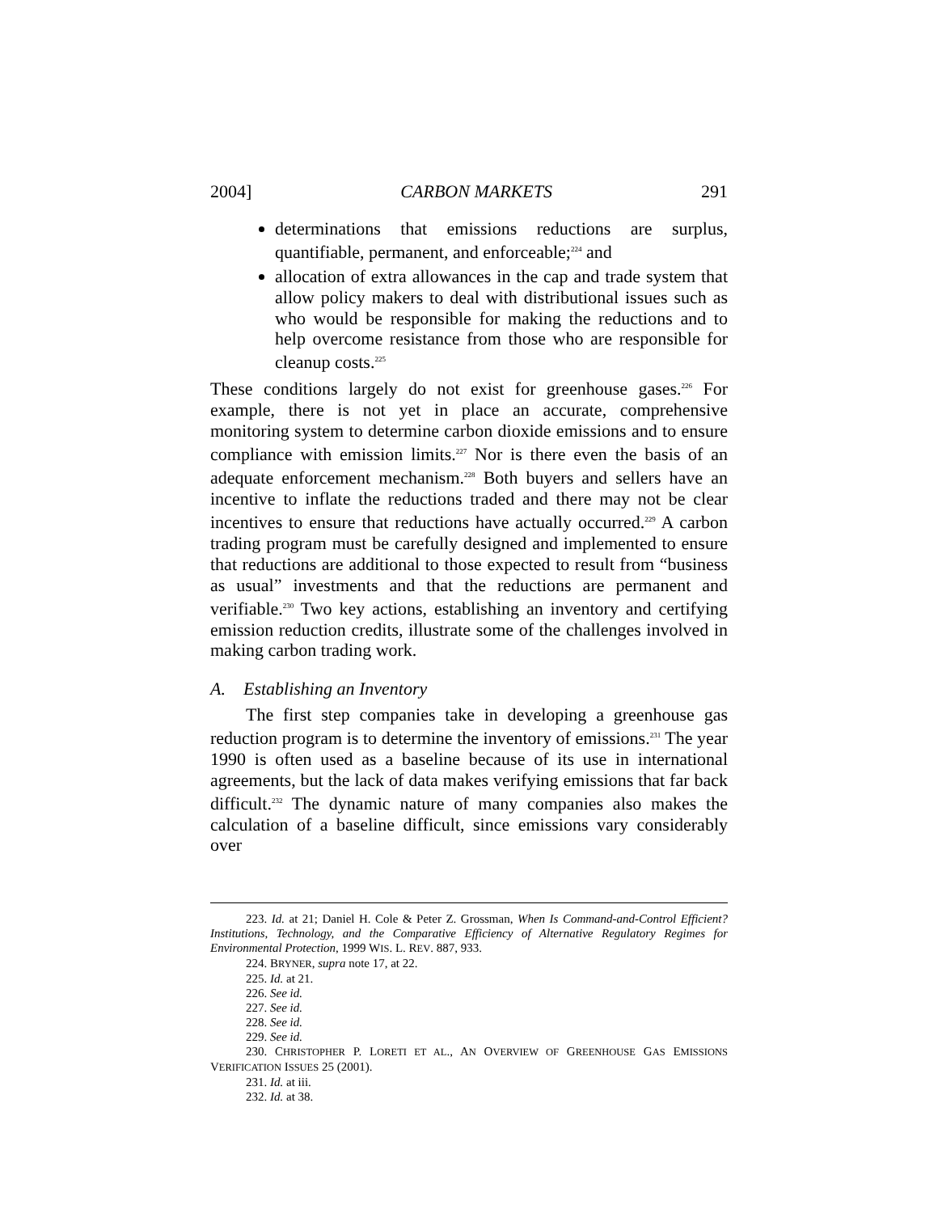2004] CARBON MARKETS 291
determinations that emissions reductions are surplus, quantifiable, permanent, and enforceable;<sup>224</sup> and
allocation of extra allowances in the cap and trade system that allow policy makers to deal with distributional issues such as who would be responsible for making the reductions and to help overcome resistance from those who are responsible for cleanup costs.<sup>225</sup>
These conditions largely do not exist for greenhouse gases.<sup>226</sup> For example, there is not yet in place an accurate, comprehensive monitoring system to determine carbon dioxide emissions and to ensure compliance with emission limits.<sup>227</sup> Nor is there even the basis of an adequate enforcement mechanism.<sup>228</sup> Both buyers and sellers have an incentive to inflate the reductions traded and there may not be clear incentives to ensure that reductions have actually occurred.<sup>229</sup> A carbon trading program must be carefully designed and implemented to ensure that reductions are additional to those expected to result from “business as usual” investments and that the reductions are permanent and verifiable.<sup>230</sup> Two key actions, establishing an inventory and certifying emission reduction credits, illustrate some of the challenges involved in making carbon trading work.
A. Establishing an Inventory
The first step companies take in developing a greenhouse gas reduction program is to determine the inventory of emissions.<sup>231</sup> The year 1990 is often used as a baseline because of its use in international agreements, but the lack of data makes verifying emissions that far back difficult.<sup>232</sup> The dynamic nature of many companies also makes the calculation of a baseline difficult, since emissions vary considerably over
223. Id. at 21; Daniel H. Cole & Peter Z. Grossman, When Is Command-and-Control Efficient? Institutions, Technology, and the Comparative Efficiency of Alternative Regulatory Regimes for Environmental Protection, 1999 WIS. L. REV. 887, 933.
224. BRYNER, supra note 17, at 22.
225. Id. at 21.
226. See id.
227. See id.
228. See id.
229. See id.
230. CHRISTOPHER P. LORETI ET AL., AN OVERVIEW OF GREENHOUSE GAS EMISSIONS VERIFICATION ISSUES 25 (2001).
231. Id. at iii.
232. Id. at 38.